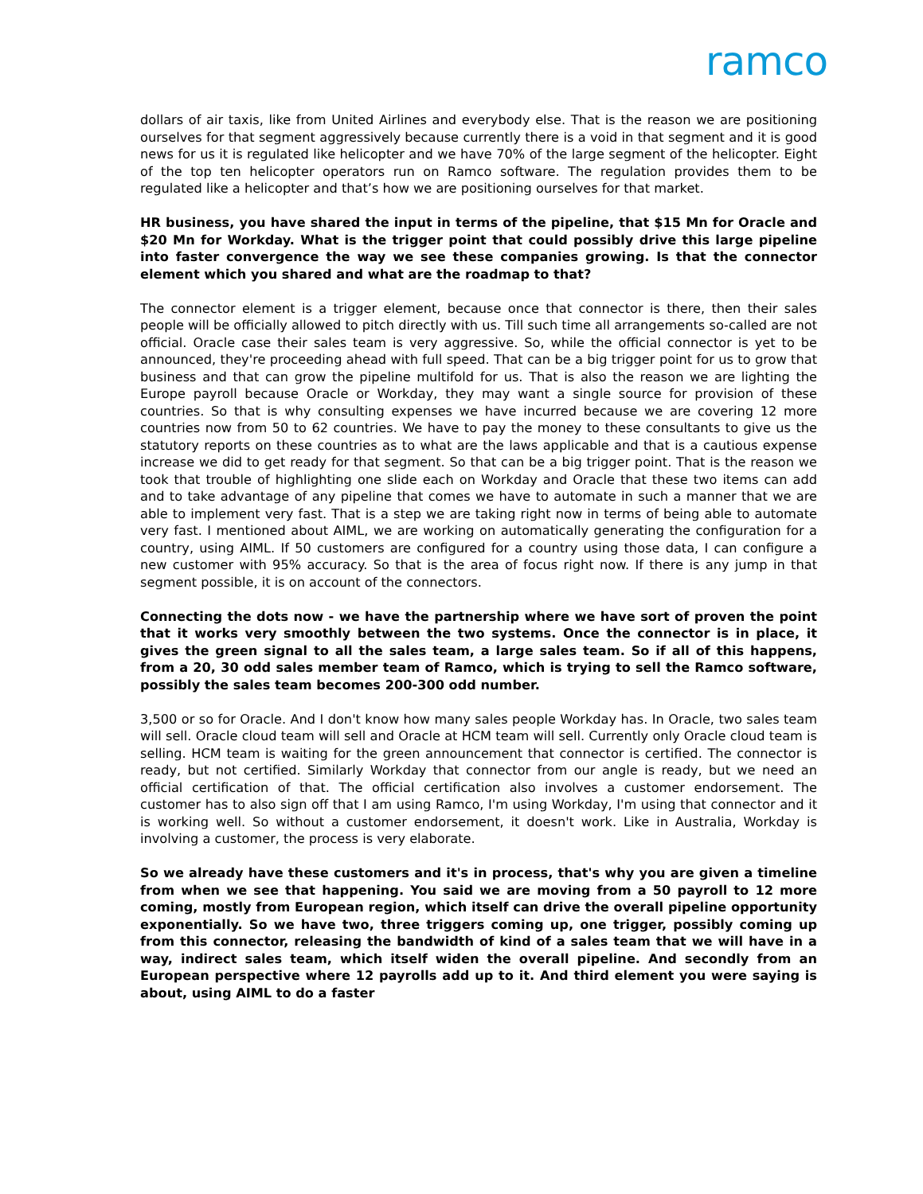ramco
dollars of air taxis, like from United Airlines and everybody else. That is the reason we are positioning ourselves for that segment aggressively because currently there is a void in that segment and it is good news for us it is regulated like helicopter and we have 70% of the large segment of the helicopter. Eight of the top ten helicopter operators run on Ramco software. The regulation provides them to be regulated like a helicopter and that’s how we are positioning ourselves for that market.
HR business, you have shared the input in terms of the pipeline, that $15 Mn for Oracle and $20 Mn for Workday. What is the trigger point that could possibly drive this large pipeline into faster convergence the way we see these companies growing. Is that the connector element which you shared and what are the roadmap to that?
The connector element is a trigger element, because once that connector is there, then their sales people will be officially allowed to pitch directly with us. Till such time all arrangements so-called are not official. Oracle case their sales team is very aggressive. So, while the official connector is yet to be announced, they're proceeding ahead with full speed. That can be a big trigger point for us to grow that business and that can grow the pipeline multifold for us. That is also the reason we are lighting the Europe payroll because Oracle or Workday, they may want a single source for provision of these countries. So that is why consulting expenses we have incurred because we are covering 12 more countries now from 50 to 62 countries. We have to pay the money to these consultants to give us the statutory reports on these countries as to what are the laws applicable and that is a cautious expense increase we did to get ready for that segment. So that can be a big trigger point. That is the reason we took that trouble of highlighting one slide each on Workday and Oracle that these two items can add and to take advantage of any pipeline that comes we have to automate in such a manner that we are able to implement very fast. That is a step we are taking right now in terms of being able to automate very fast. I mentioned about AIML, we are working on automatically generating the configuration for a country, using AIML. If 50 customers are configured for a country using those data, I can configure a new customer with 95% accuracy. So that is the area of focus right now. If there is any jump in that segment possible, it is on account of the connectors.
Connecting the dots now - we have the partnership where we have sort of proven the point that it works very smoothly between the two systems. Once the connector is in place, it gives the green signal to all the sales team, a large sales team. So if all of this happens, from a 20, 30 odd sales member team of Ramco, which is trying to sell the Ramco software, possibly the sales team becomes 200-300 odd number.
3,500 or so for Oracle. And I don't know how many sales people Workday has. In Oracle, two sales team will sell. Oracle cloud team will sell and Oracle at HCM team will sell. Currently only Oracle cloud team is selling. HCM team is waiting for the green announcement that connector is certified. The connector is ready, but not certified. Similarly Workday that connector from our angle is ready, but we need an official certification of that. The official certification also involves a customer endorsement. The customer has to also sign off that I am using Ramco, I'm using Workday, I'm using that connector and it is working well. So without a customer endorsement, it doesn't work. Like in Australia, Workday is involving a customer, the process is very elaborate.
So we already have these customers and it's in process, that's why you are given a timeline from when we see that happening. You said we are moving from a 50 payroll to 12 more coming, mostly from European region, which itself can drive the overall pipeline opportunity exponentially. So we have two, three triggers coming up, one trigger, possibly coming up from this connector, releasing the bandwidth of kind of a sales team that we will have in a way, indirect sales team, which itself widen the overall pipeline. And secondly from an European perspective where 12 payrolls add up to it. And third element you were saying is about, using AIML to do a faster